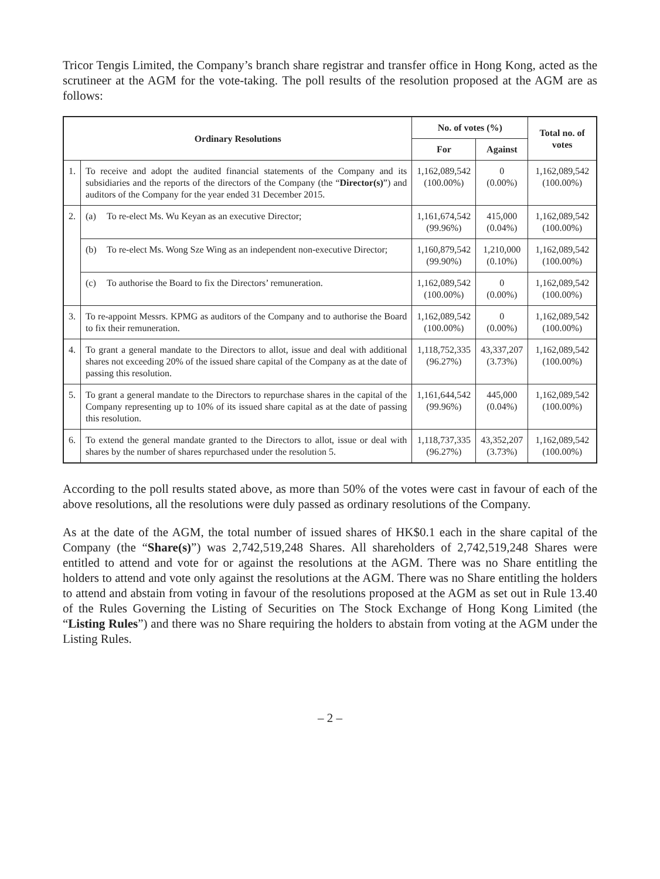Tricor Tengis Limited, the Company’s branch share registrar and transfer office in Hong Kong, acted as the scrutineer at the AGM for the vote-taking. The poll results of the resolution proposed at the AGM are as follows:
| Ordinary Resolutions | | No. of votes (%) | | Total no. of votes |
| --- | --- | --- | --- | --- |
| | | For | Against | |
| 1. | To receive and adopt the audited financial statements of the Company and its subsidiaries and the reports of the directors of the Company (the “ Director(s) ”) and auditors of the Company for the year ended 31 December 2015. | 1,162,089,542 (100.00%) | 0 (0.00%) | 1,162,089,542 (100.00%) |
| 2. | (a) To re-elect Ms. Wu Keyan as an executive Director; | 1,161,674,542 (99.96%) | 415,000 (0.04%) | 1,162,089,542 (100.00%) |
| | (b) To re-elect Ms. Wong Sze Wing as an independent non-executive Director; | 1,160,879,542 (99.90%) | 1,210,000 (0.10%) | 1,162,089,542 (100.00%) |
| | (c) To authorise the Board to fix the Directors’ remuneration. | 1,162,089,542 (100.00%) | 0 (0.00%) | 1,162,089,542 (100.00%) |
| 3. | To re-appoint Messrs. KPMG as auditors of the Company and to authorise the Board to fix their remuneration. | 1,162,089,542 (100.00%) | 0 (0.00%) | 1,162,089,542 (100.00%) |
| 4. | To grant a general mandate to the Directors to allot, issue and deal with additional shares not exceeding 20% of the issued share capital of the Company as at the date of passing this resolution. | 1,118,752,335 (96.27%) | 43,337,207 (3.73%) | 1,162,089,542 (100.00%) |
| 5. | To grant a general mandate to the Directors to repurchase shares in the capital of the Company representing up to 10% of its issued share capital as at the date of passing this resolution. | 1,161,644,542 (99.96%) | 445,000 (0.04%) | 1,162,089,542 (100.00%) |
| 6. | To extend the general mandate granted to the Directors to allot, issue or deal with shares by the number of shares repurchased under the resolution 5. | 1,118,737,335 (96.27%) | 43,352,207 (3.73%) | 1,162,089,542 (100.00%) |
According to the poll results stated above, as more than 50% of the votes were cast in favour of each of the above resolutions, all the resolutions were duly passed as ordinary resolutions of the Company.
As at the date of the AGM, the total number of issued shares of HK$0.1 each in the share capital of the Company (the “Share(s)”) was 2,742,519,248 Shares. All shareholders of 2,742,519,248 Shares were entitled to attend and vote for or against the resolutions at the AGM. There was no Share entitling the holders to attend and vote only against the resolutions at the AGM. There was no Share entitling the holders to attend and abstain from voting in favour of the resolutions proposed at the AGM as set out in Rule 13.40 of the Rules Governing the Listing of Securities on The Stock Exchange of Hong Kong Limited (the “Listing Rules”) and there was no Share requiring the holders to abstain from voting at the AGM under the Listing Rules.
– 2 –